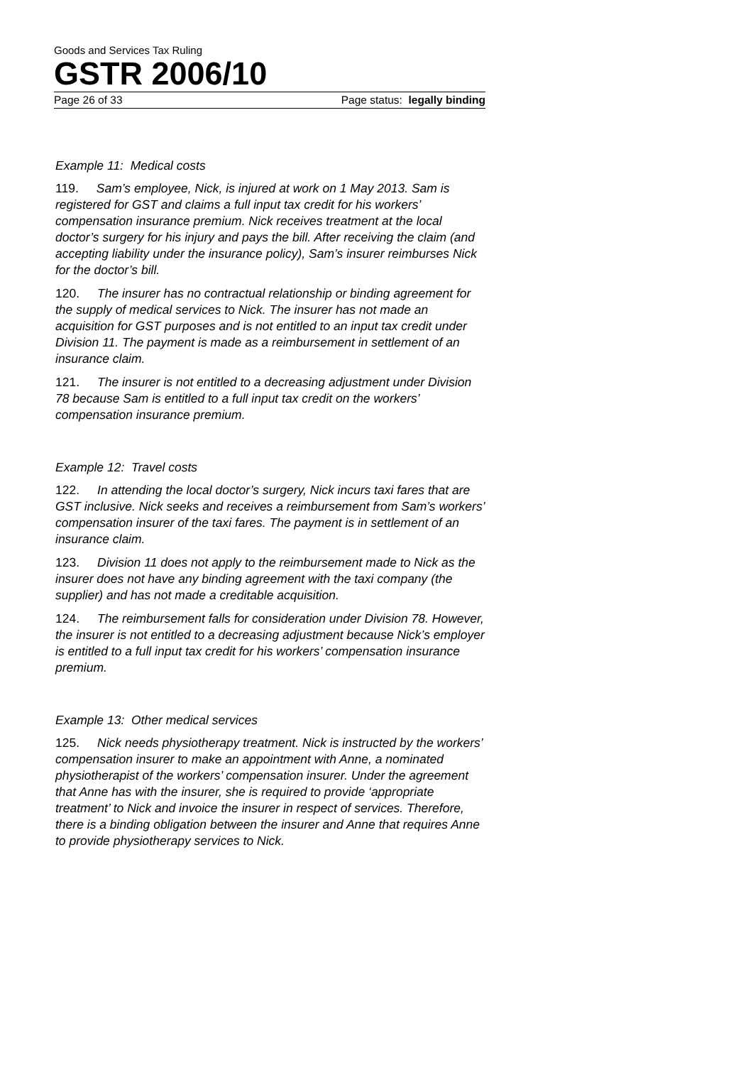Goods and Services Tax Ruling
GSTR 2006/10
Page 26 of 33 Page status: legally binding
Example 11: Medical costs
119. Sam’s employee, Nick, is injured at work on 1 May 2013. Sam is registered for GST and claims a full input tax credit for his workers’ compensation insurance premium. Nick receives treatment at the local doctor’s surgery for his injury and pays the bill. After receiving the claim (and accepting liability under the insurance policy), Sam’s insurer reimburses Nick for the doctor’s bill.
120. The insurer has no contractual relationship or binding agreement for the supply of medical services to Nick. The insurer has not made an acquisition for GST purposes and is not entitled to an input tax credit under Division 11. The payment is made as a reimbursement in settlement of an insurance claim.
121. The insurer is not entitled to a decreasing adjustment under Division 78 because Sam is entitled to a full input tax credit on the workers’ compensation insurance premium.
Example 12: Travel costs
122. In attending the local doctor’s surgery, Nick incurs taxi fares that are GST inclusive. Nick seeks and receives a reimbursement from Sam’s workers’ compensation insurer of the taxi fares. The payment is in settlement of an insurance claim.
123. Division 11 does not apply to the reimbursement made to Nick as the insurer does not have any binding agreement with the taxi company (the supplier) and has not made a creditable acquisition.
124. The reimbursement falls for consideration under Division 78. However, the insurer is not entitled to a decreasing adjustment because Nick’s employer is entitled to a full input tax credit for his workers’ compensation insurance premium.
Example 13: Other medical services
125. Nick needs physiotherapy treatment. Nick is instructed by the workers’ compensation insurer to make an appointment with Anne, a nominated physiotherapist of the workers’ compensation insurer. Under the agreement that Anne has with the insurer, she is required to provide ‘appropriate treatment’ to Nick and invoice the insurer in respect of services. Therefore, there is a binding obligation between the insurer and Anne that requires Anne to provide physiotherapy services to Nick.